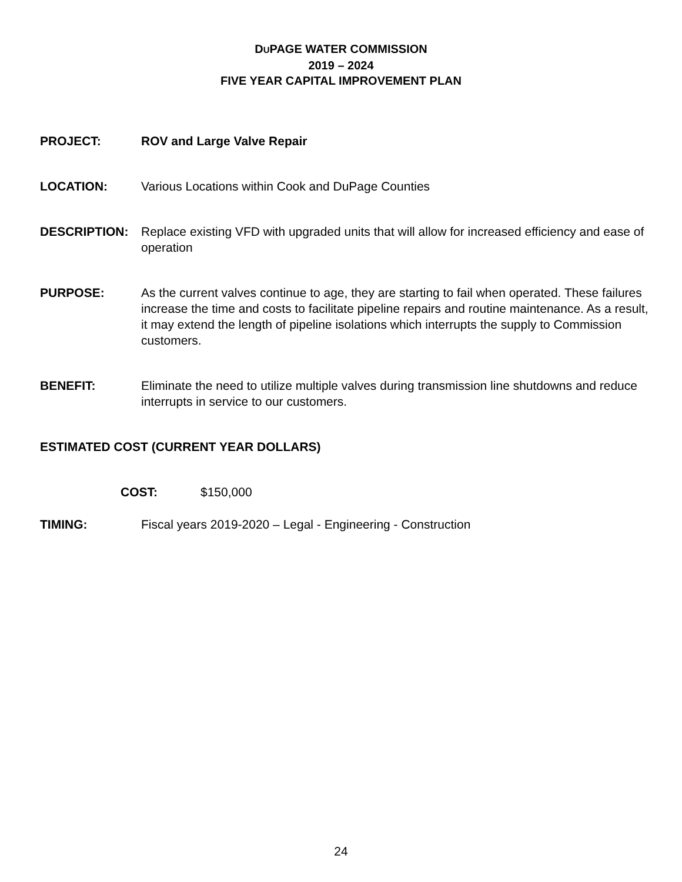DUPAGE WATER COMMISSION
2019 – 2024
FIVE YEAR CAPITAL IMPROVEMENT PLAN
PROJECT: ROV and Large Valve Repair
LOCATION: Various Locations within Cook and DuPage Counties
DESCRIPTION: Replace existing VFD with upgraded units that will allow for increased efficiency and ease of operation
PURPOSE: As the current valves continue to age, they are starting to fail when operated. These failures increase the time and costs to facilitate pipeline repairs and routine maintenance. As a result, it may extend the length of pipeline isolations which interrupts the supply to Commission customers.
BENEFIT: Eliminate the need to utilize multiple valves during transmission line shutdowns and reduce interrupts in service to our customers.
ESTIMATED COST (CURRENT YEAR DOLLARS)
COST: $150,000
TIMING: Fiscal years 2019-2020 – Legal - Engineering - Construction
24